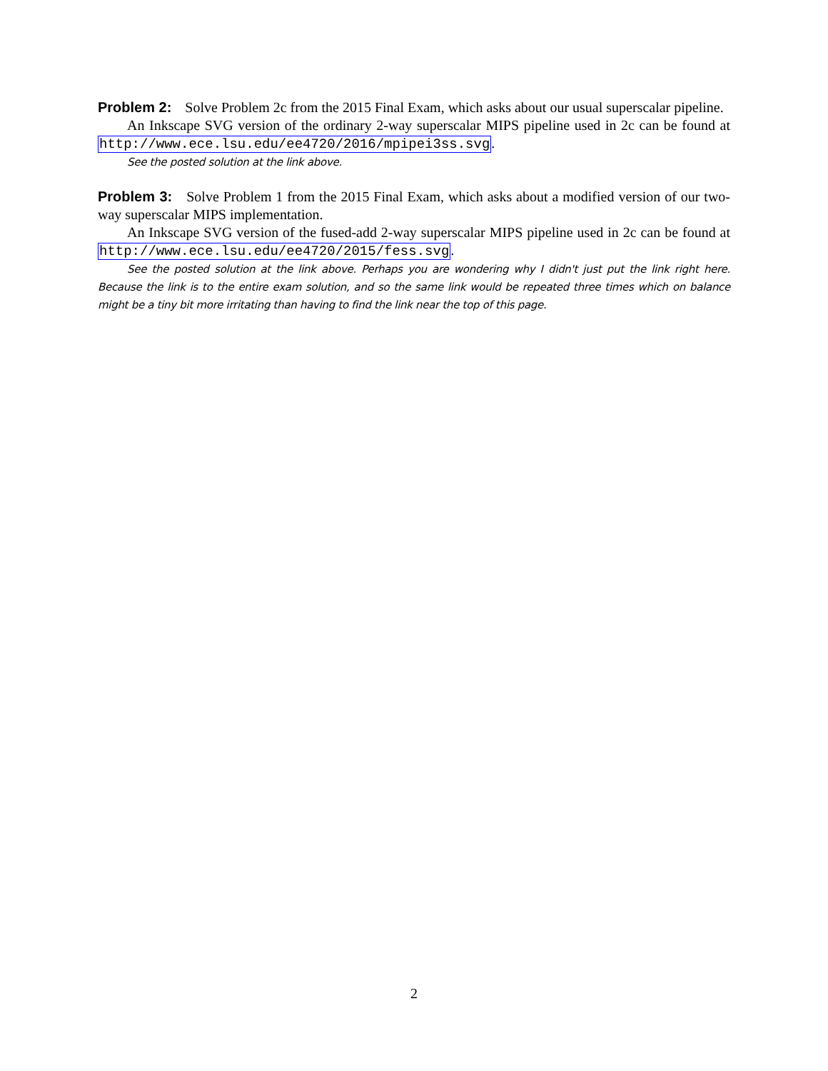Problem 2: Solve Problem 2c from the 2015 Final Exam, which asks about our usual superscalar pipeline.
An Inkscape SVG version of the ordinary 2-way superscalar MIPS pipeline used in 2c can be found at http://www.ece.lsu.edu/ee4720/2016/mpipei3ss.svg.
See the posted solution at the link above.
Problem 3: Solve Problem 1 from the 2015 Final Exam, which asks about a modified version of our two-way superscalar MIPS implementation.
An Inkscape SVG version of the fused-add 2-way superscalar MIPS pipeline used in 2c can be found at http://www.ece.lsu.edu/ee4720/2015/fess.svg.
See the posted solution at the link above. Perhaps you are wondering why I didn't just put the link right here. Because the link is to the entire exam solution, and so the same link would be repeated three times which on balance might be a tiny bit more irritating than having to find the link near the top of this page.
2